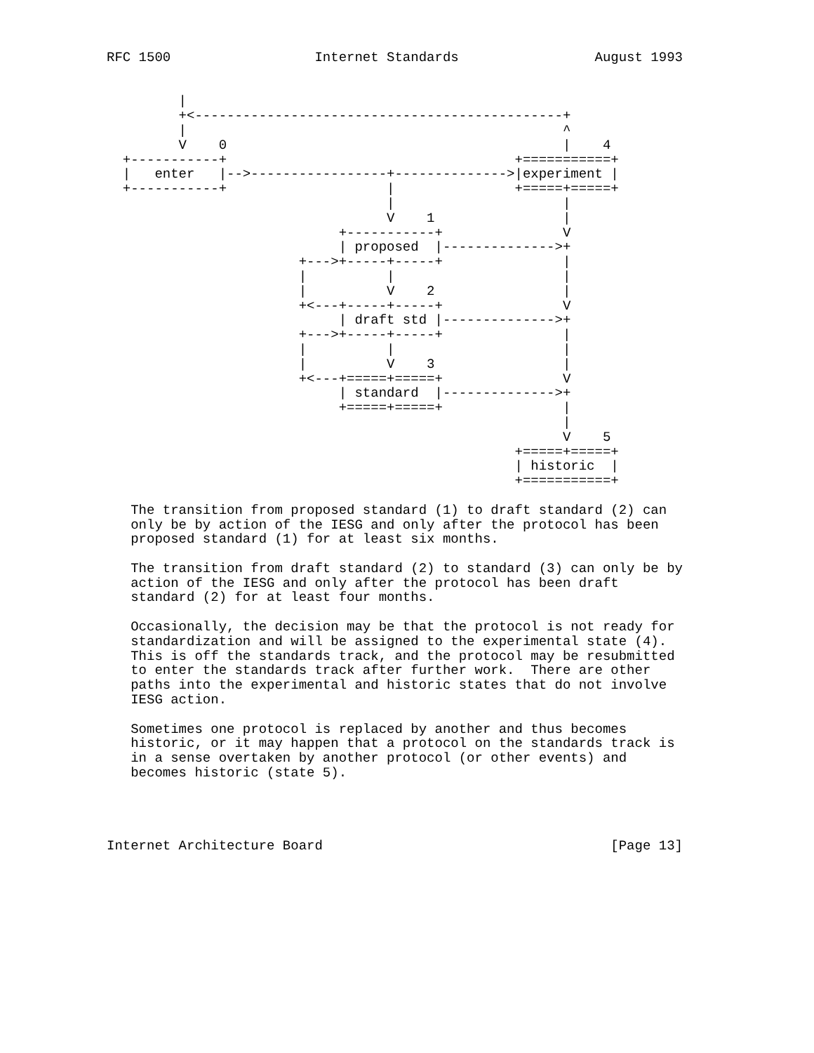RFC 1500                  Internet Standards                 August 1993


         |
         +<----------------------------------------------+
         |                                               ^
         V    0                                          |    4
  +-----------+                                    +===========+
  |   enter   |-->-----------------+-------------->|experiment |
  +-----------+                    |               +=====+=====+
                                   |                     |
                                   V    1                |
                             +-----------+               V
                             | proposed  |-------------->+
                        +--->+-----+-----+               |
                        |          |                     |
                        |          V    2                |
                        +<---+-----+-----+               V
                             | draft std |-------------->+
                        +--->+-----+-----+               |
                        |          |                     |
                        |          V    3                |
                        +<---+=====+=====+               V
                             | standard  |-------------->+
                             +=====+=====+               |
                                                         |
                                                         V    5
                                                   +=====+=====+
                                                   | historic  |
                                                   +===========+

   The transition from proposed standard (1) to draft standard (2) can
   only be by action of the IESG and only after the protocol has been
   proposed standard (1) for at least six months.

   The transition from draft standard (2) to standard (3) can only be by
   action of the IESG and only after the protocol has been draft
   standard (2) for at least four months.

   Occasionally, the decision may be that the protocol is not ready for
   standardization and will be assigned to the experimental state (4).
   This is off the standards track, and the protocol may be resubmitted
   to enter the standards track after further work.  There are other
   paths into the experimental and historic states that do not involve
   IESG action.

   Sometimes one protocol is replaced by another and thus becomes
   historic, or it may happen that a protocol on the standards track is
   in a sense overtaken by another protocol (or other events) and
   becomes historic (state 5).




Internet Architecture Board                                    [Page 13]